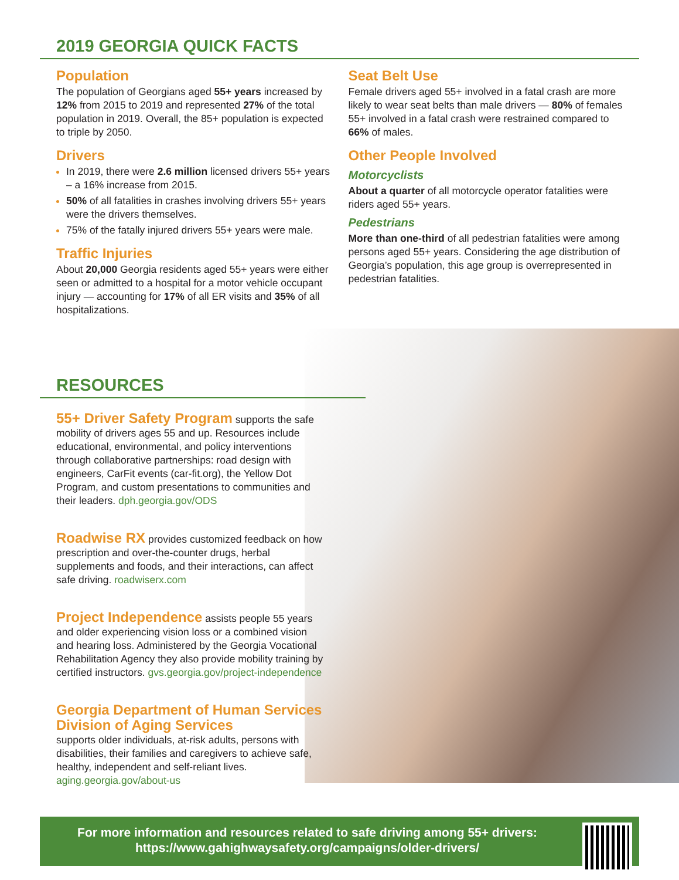2019 GEORGIA QUICK FACTS
Population
The population of Georgians aged 55+ years increased by 12% from 2015 to 2019 and represented 27% of the total population in 2019. Overall, the 85+ population is expected to triple by 2050.
Drivers
In 2019, there were 2.6 million licensed drivers 55+ years – a 16% increase from 2015.
50% of all fatalities in crashes involving drivers 55+ years were the drivers themselves.
75% of the fatally injured drivers 55+ years were male.
Traffic Injuries
About 20,000 Georgia residents aged 55+ years were either seen or admitted to a hospital for a motor vehicle occupant injury — accounting for 17% of all ER visits and 35% of all hospitalizations.
Seat Belt Use
Female drivers aged 55+ involved in a fatal crash are more likely to wear seat belts than male drivers — 80% of females 55+ involved in a fatal crash were restrained compared to 66% of males.
Other People Involved
Motorcyclists
About a quarter of all motorcycle operator fatalities were riders aged 55+ years.
Pedestrians
More than one-third of all pedestrian fatalities were among persons aged 55+ years. Considering the age distribution of Georgia’s population, this age group is overrepresented in pedestrian fatalities.
RESOURCES
55+ Driver Safety Program supports the safe mobility of drivers ages 55 and up. Resources include educational, environmental, and policy interventions through collaborative partnerships: road design with engineers, CarFit events (car-fit.org), the Yellow Dot Program, and custom presentations to communities and their leaders. dph.georgia.gov/ODS
Roadwise RX provides customized feedback on how prescription and over-the-counter drugs, herbal supplements and foods, and their interactions, can affect safe driving. roadwiserx.com
Project Independence assists people 55 years and older experiencing vision loss or a combined vision and hearing loss. Administered by the Georgia Vocational Rehabilitation Agency they also provide mobility training by certified instructors. gvs.georgia.gov/project-independence
Georgia Department of Human Services Division of Aging Services
supports older individuals, at-risk adults, persons with disabilities, their families and caregivers to achieve safe, healthy, independent and self-reliant lives. aging.georgia.gov/about-us
For more information and resources related to safe driving among 55+ drivers:
https://www.gahighwaysafety.org/campaigns/older-drivers/